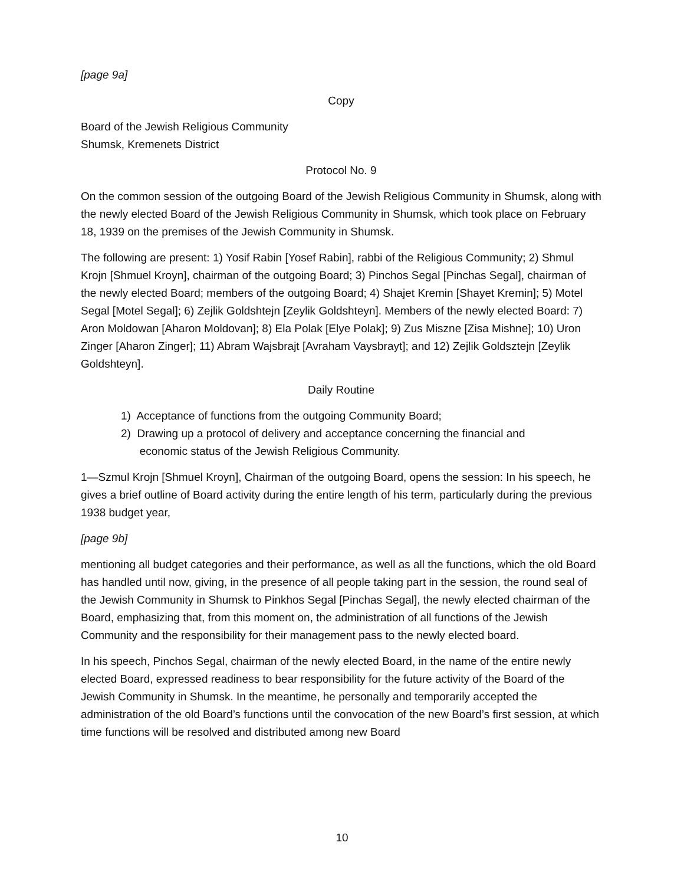[page 9a]
Copy
Board of the Jewish Religious Community
Shumsk, Kremenets District
Protocol No. 9
On the common session of the outgoing Board of the Jewish Religious Community in Shumsk, along with the newly elected Board of the Jewish Religious Community in Shumsk, which took place on February 18, 1939 on the premises of the Jewish Community in Shumsk.
The following are present: 1) Yosif Rabin [Yosef Rabin], rabbi of the Religious Community; 2) Shmul Krojn [Shmuel Kroyn], chairman of the outgoing Board; 3) Pinchos Segal [Pinchas Segal], chairman of the newly elected Board; members of the outgoing Board; 4) Shajet Kremin [Shayet Kremin]; 5) Motel Segal [Motel Segal]; 6) Zejlik Goldshtejn [Zeylik Goldshteyn]. Members of the newly elected Board: 7) Aron Moldowan [Aharon Moldovan]; 8) Ela Polak [Elye Polak]; 9) Zus Miszne [Zisa Mishne]; 10) Uron Zinger [Aharon Zinger]; 11) Abram Wajsbrajt [Avraham Vaysbrayt]; and 12) Zejlik Goldsztejn [Zeylik Goldshteyn].
Daily Routine
1) Acceptance of functions from the outgoing Community Board;
2) Drawing up a protocol of delivery and acceptance concerning the financial and
economic status of the Jewish Religious Community.
1—Szmul Krojn [Shmuel Kroyn], Chairman of the outgoing Board, opens the session: In his speech, he gives a brief outline of Board activity during the entire length of his term, particularly during the previous 1938 budget year,
[page 9b]
mentioning all budget categories and their performance, as well as all the functions, which the old Board has handled until now, giving, in the presence of all people taking part in the session, the round seal of the Jewish Community in Shumsk to Pinkhos Segal [Pinchas Segal], the newly elected chairman of the Board, emphasizing that, from this moment on, the administration of all functions of the Jewish Community and the responsibility for their management pass to the newly elected board.
In his speech, Pinchos Segal, chairman of the newly elected Board, in the name of the entire newly elected Board, expressed readiness to bear responsibility for the future activity of the Board of the Jewish Community in Shumsk. In the meantime, he personally and temporarily accepted the administration of the old Board’s functions until the convocation of the new Board’s first session, at which time functions will be resolved and distributed among new Board
10